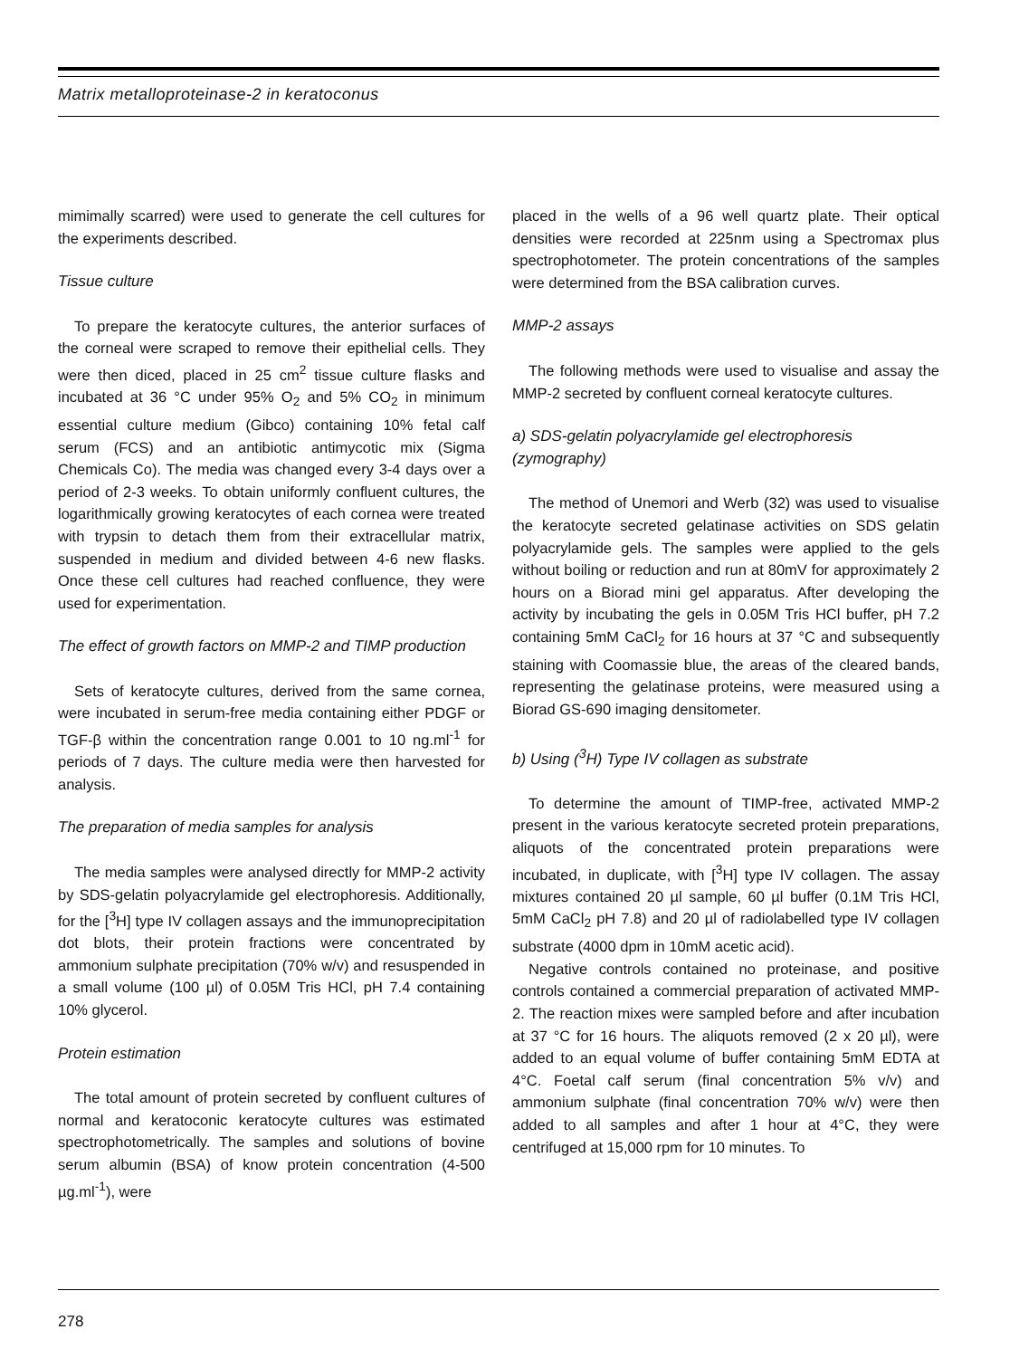Matrix metalloproteinase-2 in keratoconus
mimimally scarred) were used to generate the cell cultures for the experiments described.
Tissue culture
To prepare the keratocyte cultures, the anterior surfaces of the corneal were scraped to remove their epithelial cells. They were then diced, placed in 25 cm<sup>2</sup> tissue culture flasks and incubated at 36 °C under 95% O<sub>2</sub> and 5% CO<sub>2</sub> in minimum essential culture medium (Gibco) containing 10% fetal calf serum (FCS) and an antibiotic antimycotic mix (Sigma Chemicals Co). The media was changed every 3-4 days over a period of 2-3 weeks. To obtain uniformly confluent cultures, the logarithmically growing keratocytes of each cornea were treated with trypsin to detach them from their extracellular matrix, suspended in medium and divided between 4-6 new flasks. Once these cell cultures had reached confluence, they were used for experimentation.
The effect of growth factors on MMP-2 and TIMP production
Sets of keratocyte cultures, derived from the same cornea, were incubated in serum-free media containing either PDGF or TGF-β within the concentration range 0.001 to 10 ng.ml<sup>-1</sup> for periods of 7 days. The culture media were then harvested for analysis.
The preparation of media samples for analysis
The media samples were analysed directly for MMP-2 activity by SDS-gelatin polyacrylamide gel electrophoresis. Additionally, for the [<sup>3</sup>H] type IV collagen assays and the immunoprecipitation dot blots, their protein fractions were concentrated by ammonium sulphate precipitation (70% w/v) and resuspended in a small volume (100 µl) of 0.05M Tris HCl, pH 7.4 containing 10% glycerol.
Protein estimation
The total amount of protein secreted by confluent cultures of normal and keratoconic keratocyte cultures was estimated spectrophotometrically. The samples and solutions of bovine serum albumin (BSA) of know protein concentration (4-500 µg.ml<sup>-1</sup>), were
placed in the wells of a 96 well quartz plate. Their optical densities were recorded at 225nm using a Spectromax plus spectrophotometer. The protein concentrations of the samples were determined from the BSA calibration curves.
MMP-2 assays
The following methods were used to visualise and assay the MMP-2 secreted by confluent corneal keratocyte cultures.
a) SDS-gelatin polyacrylamide gel electrophoresis (zymography)
The method of Unemori and Werb (32) was used to visualise the keratocyte secreted gelatinase activities on SDS gelatin polyacrylamide gels. The samples were applied to the gels without boiling or reduction and run at 80mV for approximately 2 hours on a Biorad mini gel apparatus. After developing the activity by incubating the gels in 0.05M Tris HCl buffer, pH 7.2 containing 5mM CaCl<sub>2</sub> for 16 hours at 37 °C and subsequently staining with Coomassie blue, the areas of the cleared bands, representing the gelatinase proteins, were measured using a Biorad GS-690 imaging densitometer.
b) Using (<sup>3</sup>H) Type IV collagen as substrate
To determine the amount of TIMP-free, activated MMP-2 present in the various keratocyte secreted protein preparations, aliquots of the concentrated protein preparations were incubated, in duplicate, with [<sup>3</sup>H] type IV collagen. The assay mixtures contained 20 µl sample, 60 µl buffer (0.1M Tris HCl, 5mM CaCl<sub>2</sub> pH 7.8) and 20 µl of radiolabelled type IV collagen substrate (4000 dpm in 10mM acetic acid).
Negative controls contained no proteinase, and positive controls contained a commercial preparation of activated MMP-2. The reaction mixes were sampled before and after incubation at 37 °C for 16 hours. The aliquots removed (2 x 20 µl), were added to an equal volume of buffer containing 5mM EDTA at 4°C. Foetal calf serum (final concentration 5% v/v) and ammonium sulphate (final concentration 70% w/v) were then added to all samples and after 1 hour at 4°C, they were centrifuged at 15,000 rpm for 10 minutes. To
278